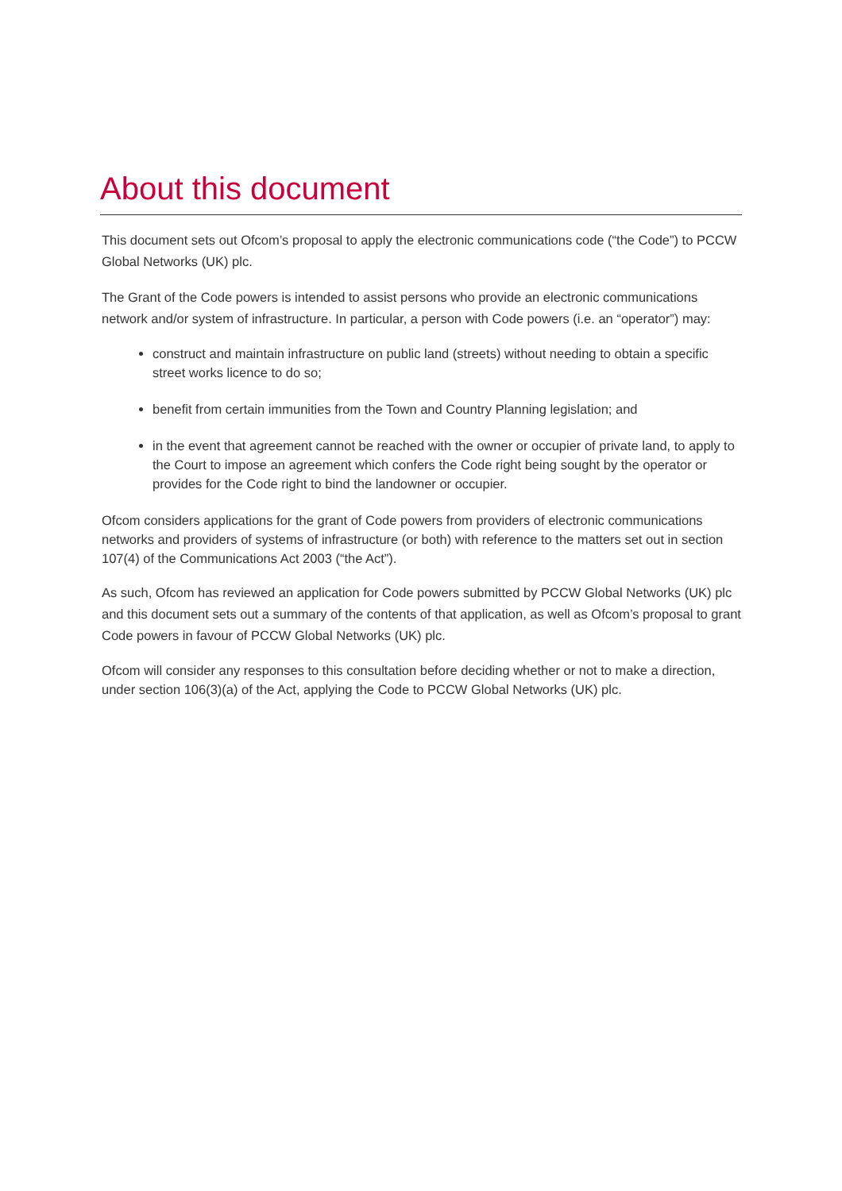About this document
This document sets out Ofcom’s proposal to apply the electronic communications code (“the Code”) to PCCW Global Networks (UK) plc.
The Grant of the Code powers is intended to assist persons who provide an electronic communications network and/or system of infrastructure. In particular, a person with Code powers (i.e. an “operator”) may:
construct and maintain infrastructure on public land (streets) without needing to obtain a specific street works licence to do so;
benefit from certain immunities from the Town and Country Planning legislation; and
in the event that agreement cannot be reached with the owner or occupier of private land, to apply to the Court to impose an agreement which confers the Code right being sought by the operator or provides for the Code right to bind the landowner or occupier.
Ofcom considers applications for the grant of Code powers from providers of electronic communications networks and providers of systems of infrastructure (or both) with reference to the matters set out in section 107(4) of the Communications Act 2003 (“the Act”).
As such, Ofcom has reviewed an application for Code powers submitted by PCCW Global Networks (UK) plc and this document sets out a summary of the contents of that application, as well as Ofcom’s proposal to grant Code powers in favour of PCCW Global Networks (UK) plc.
Ofcom will consider any responses to this consultation before deciding whether or not to make a direction, under section 106(3)(a) of the Act, applying the Code to PCCW Global Networks (UK) plc.